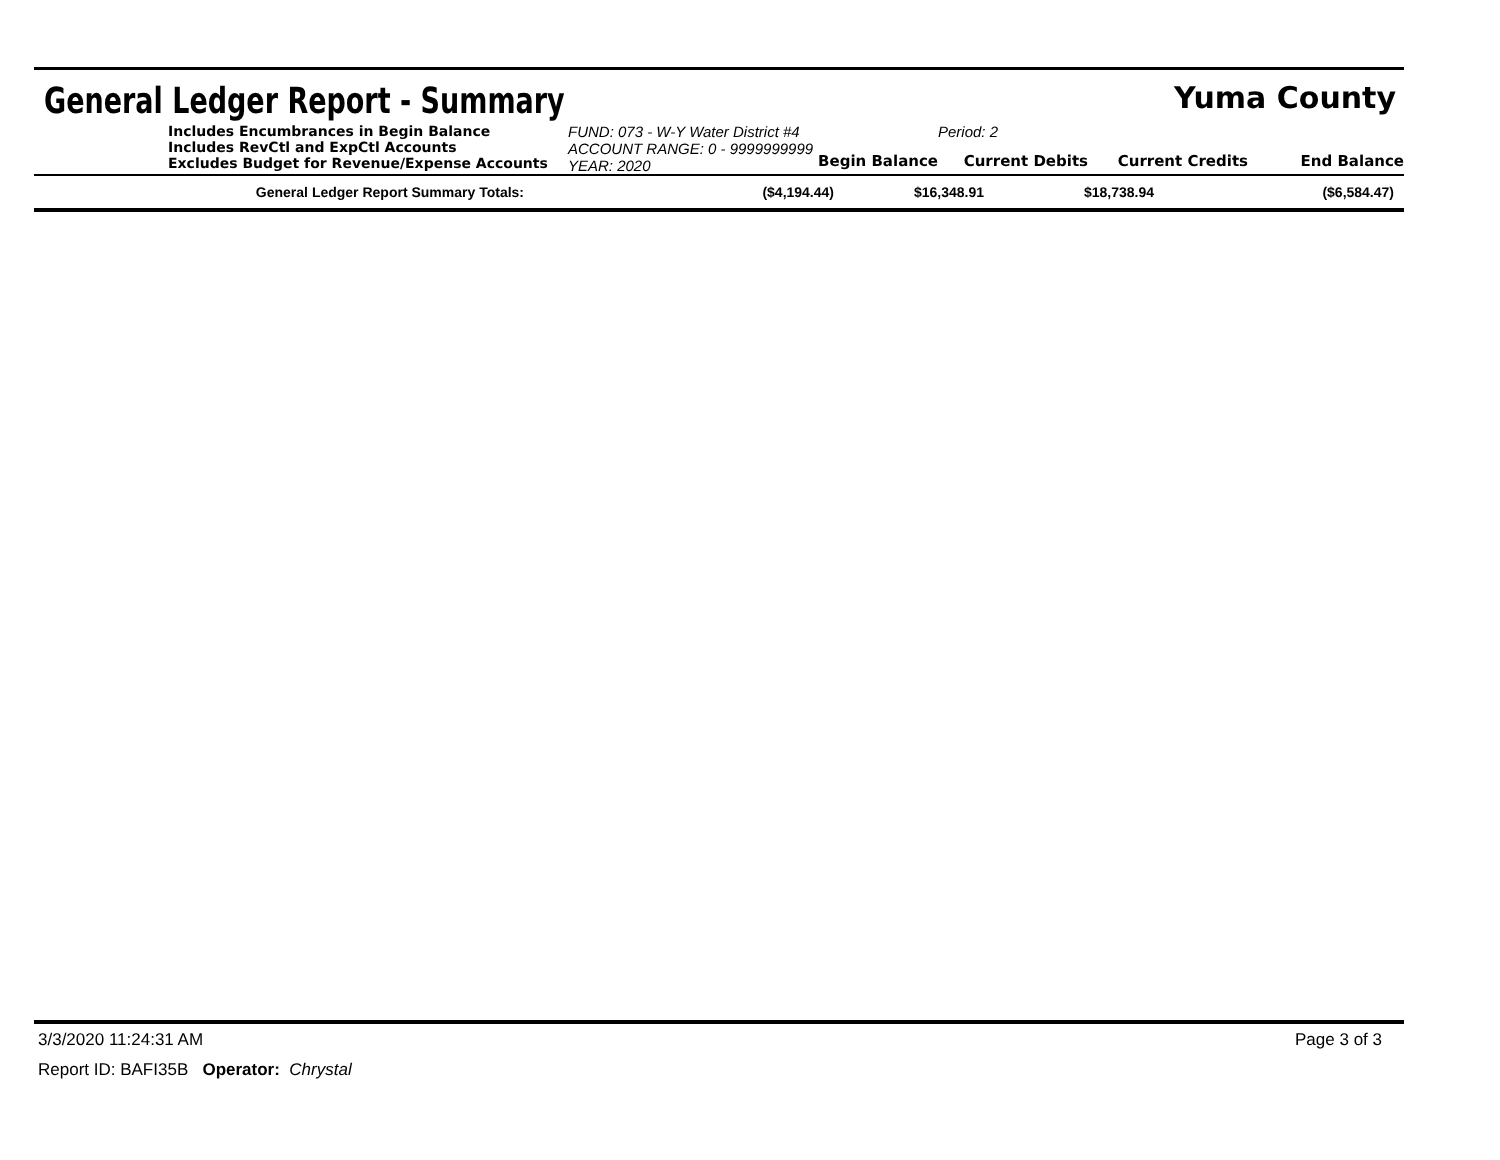General Ledger Report - Summary
Yuma County
Includes Encumbrances in Begin Balance
Includes RevCtl and ExpCtl Accounts
Excludes Budget for Revenue/Expense Accounts
FUND: 073 - W-Y Water District #4
ACCOUNT RANGE: 0 - 9999999999
YEAR: 2020
Period: 2
Begin Balance
Current Debits
Current Credits
End Balance
| General Ledger Report Summary Totals: | ($4,194.44) | $16,348.91 | $18,738.94 | ($6,584.47) |
3/3/2020 11:24:31 AM Page 3 of 3
Report ID: BAFI35B Operator: Chrystal